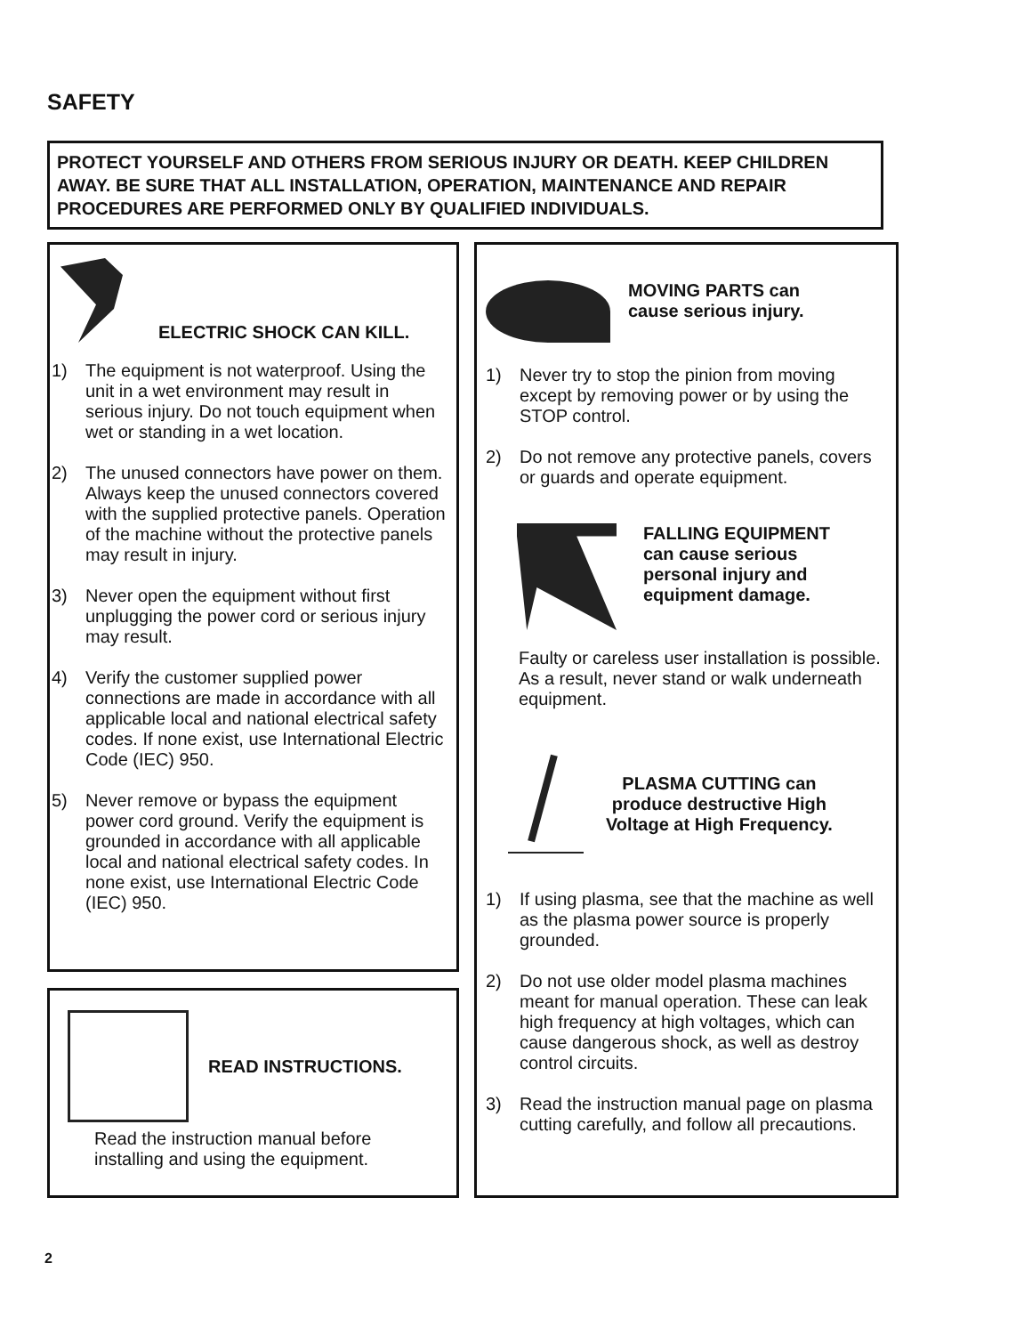SAFETY
PROTECT YOURSELF AND OTHERS FROM SERIOUS INJURY OR DEATH. KEEP CHILDREN AWAY. BE SURE THAT ALL INSTALLATION, OPERATION, MAINTENANCE AND REPAIR PROCEDURES ARE PERFORMED ONLY BY QUALIFIED INDIVIDUALS.
ELECTRIC SHOCK CAN KILL.
1) The equipment is not waterproof. Using the unit in a wet environment may result in serious injury. Do not touch equipment when wet or standing in a wet location.
2) The unused connectors have power on them. Always keep the unused connectors covered with the supplied protective panels. Operation of the machine without the protective panels may result in injury.
3) Never open the equipment without first unplugging the power cord or serious injury may result.
4) Verify the customer supplied power connections are made in accordance with all applicable local and national electrical safety codes. If none exist, use International Electric Code (IEC) 950.
5) Never remove or bypass the equipment power cord ground. Verify the equipment is grounded in accordance with all applicable local and national electrical safety codes. In none exist, use International Electric Code (IEC) 950.
READ INSTRUCTIONS.
Read the instruction manual before installing and using the equipment.
MOVING PARTS can
cause serious injury.
1) Never try to stop the pinion from moving except by removing power or by using the STOP control.
2) Do not remove any protective panels, covers or guards and operate equipment.
FALLING EQUIPMENT
can cause serious
personal injury and
equipment damage.
Faulty or careless user installation is possible. As a result, never stand or walk underneath equipment.
PLASMA CUTTING can
produce destructive High
Voltage at High Frequency.
1) If using plasma, see that the machine as well as the plasma power source is properly grounded.
2) Do not use older model plasma machines meant for manual operation. These can leak high frequency at high voltages, which can cause dangerous shock, as well as destroy control circuits.
3) Read the instruction manual page on plasma cutting carefully, and follow all precautions.
2